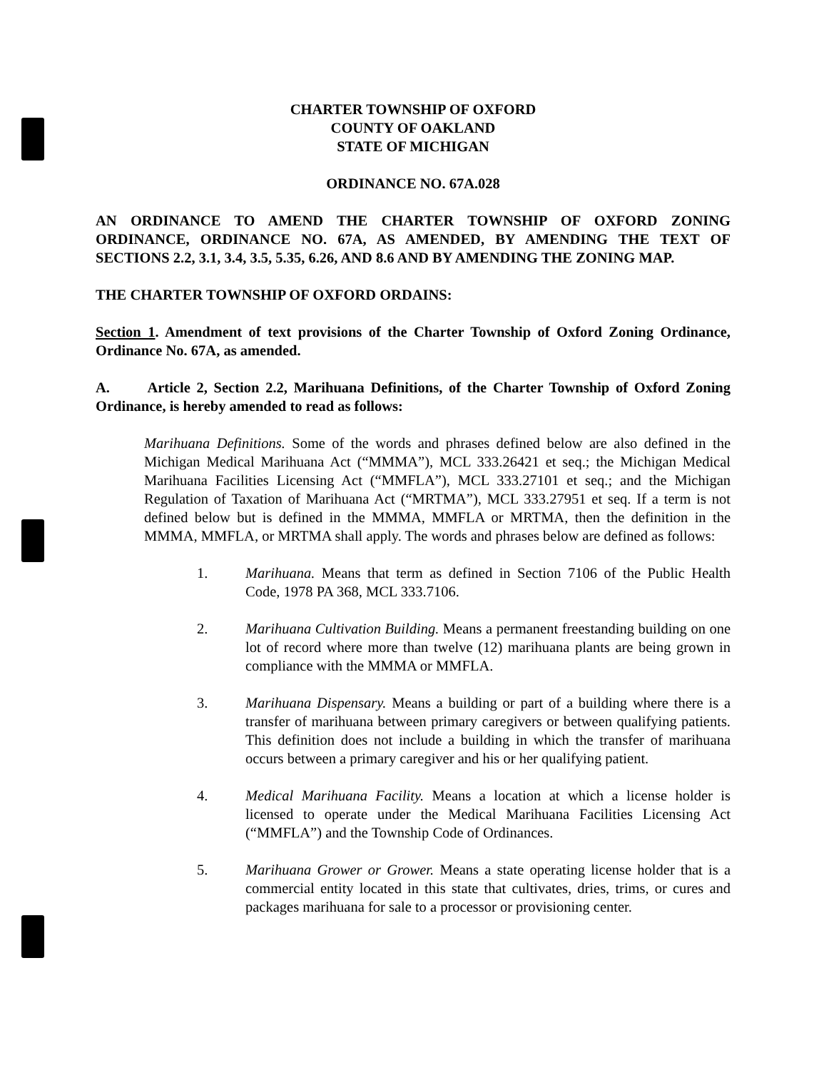CHARTER TOWNSHIP OF OXFORD
COUNTY OF OAKLAND
STATE OF MICHIGAN
ORDINANCE NO. 67A.028
AN ORDINANCE TO AMEND THE CHARTER TOWNSHIP OF OXFORD ZONING ORDINANCE, ORDINANCE NO. 67A, AS AMENDED, BY AMENDING THE TEXT OF SECTIONS 2.2, 3.1, 3.4, 3.5, 5.35, 6.26, AND 8.6 AND BY AMENDING THE ZONING MAP.
THE CHARTER TOWNSHIP OF OXFORD ORDAINS:
Section 1. Amendment of text provisions of the Charter Township of Oxford Zoning Ordinance, Ordinance No. 67A, as amended.
A. Article 2, Section 2.2, Marihuana Definitions, of the Charter Township of Oxford Zoning Ordinance, is hereby amended to read as follows:
Marihuana Definitions. Some of the words and phrases defined below are also defined in the Michigan Medical Marihuana Act (“MMMA”), MCL 333.26421 et seq.; the Michigan Medical Marihuana Facilities Licensing Act (“MMFLA”), MCL 333.27101 et seq.; and the Michigan Regulation of Taxation of Marihuana Act (“MRTMA”), MCL 333.27951 et seq. If a term is not defined below but is defined in the MMMA, MMFLA or MRTMA, then the definition in the MMMA, MMFLA, or MRTMA shall apply. The words and phrases below are defined as follows:
1. Marihuana. Means that term as defined in Section 7106 of the Public Health Code, 1978 PA 368, MCL 333.7106.
2. Marihuana Cultivation Building. Means a permanent freestanding building on one lot of record where more than twelve (12) marihuana plants are being grown in compliance with the MMMA or MMFLA.
3. Marihuana Dispensary. Means a building or part of a building where there is a transfer of marihuana between primary caregivers or between qualifying patients. This definition does not include a building in which the transfer of marihuana occurs between a primary caregiver and his or her qualifying patient.
4. Medical Marihuana Facility. Means a location at which a license holder is licensed to operate under the Medical Marihuana Facilities Licensing Act (“MMFLA”) and the Township Code of Ordinances.
5. Marihuana Grower or Grower. Means a state operating license holder that is a commercial entity located in this state that cultivates, dries, trims, or cures and packages marihuana for sale to a processor or provisioning center.